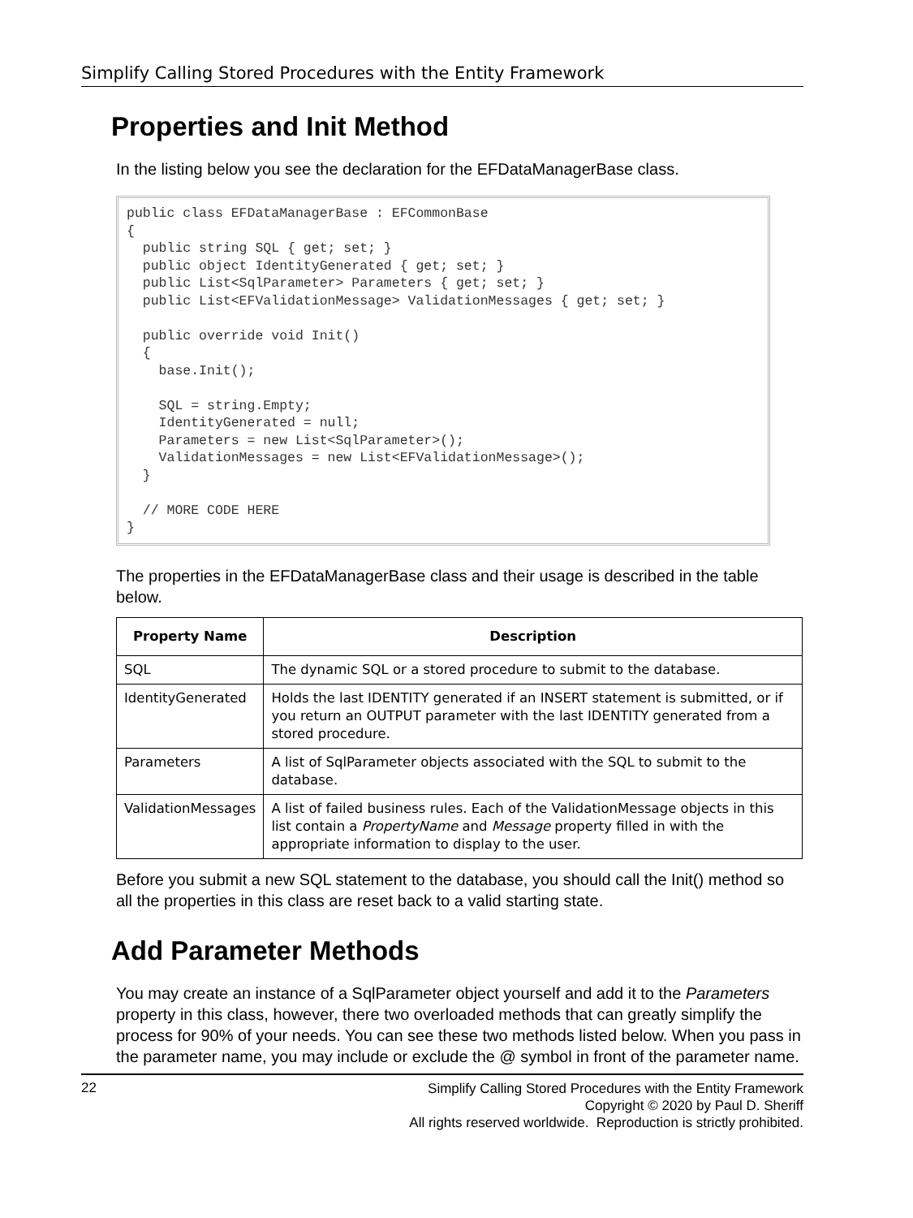Simplify Calling Stored Procedures with the Entity Framework
Properties and Init Method
In the listing below you see the declaration for the EFDataManagerBase class.
public class EFDataManagerBase : EFCommonBase
{
  public string SQL { get; set; }
  public object IdentityGenerated { get; set; }
  public List<SqlParameter> Parameters { get; set; }
  public List<EFValidationMessage> ValidationMessages { get; set; }

  public override void Init()
  {
    base.Init();

    SQL = string.Empty;
    IdentityGenerated = null;
    Parameters = new List<SqlParameter>();
    ValidationMessages = new List<EFValidationMessage>();
  }

  // MORE CODE HERE
}
The properties in the EFDataManagerBase class and their usage is described in the table below.
| Property Name | Description |
| --- | --- |
| SQL | The dynamic SQL or a stored procedure to submit to the database. |
| IdentityGenerated | Holds the last IDENTITY generated if an INSERT statement is submitted, or if you return an OUTPUT parameter with the last IDENTITY generated from a stored procedure. |
| Parameters | A list of SqlParameter objects associated with the SQL to submit to the database. |
| ValidationMessages | A list of failed business rules. Each of the ValidationMessage objects in this list contain a PropertyName and Message property filled in with the appropriate information to display to the user. |
Before you submit a new SQL statement to the database, you should call the Init() method so all the properties in this class are reset back to a valid starting state.
Add Parameter Methods
You may create an instance of a SqlParameter object yourself and add it to the Parameters property in this class, however, there two overloaded methods that can greatly simplify the process for 90% of your needs. You can see these two methods listed below. When you pass in the parameter name, you may include or exclude the @ symbol in front of the parameter name.
22
Simplify Calling Stored Procedures with the Entity Framework
Copyright © 2020 by Paul D. Sheriff
All rights reserved worldwide. Reproduction is strictly prohibited.